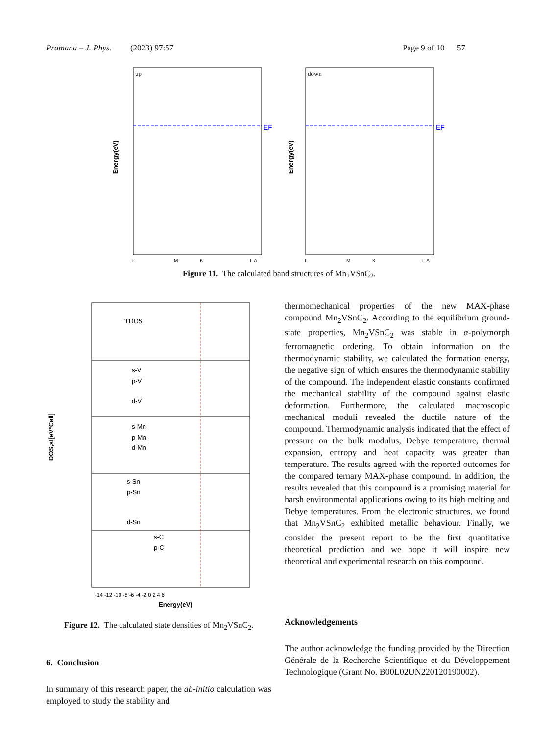Pramana – J. Phys. (2023) 97:57 Page 9 of 10 57
up
EF
Energy(eV)
Γ
M
K
Γ A
down
EF
Energy(eV)
Γ
M
K
Γ A
Figure 11. The calculated band structures of Mn<sub>2</sub>VSnC<sub>2</sub>.
TDOS
s-V
p-V
d-V
s-Mn
p-Mn
d-Mn
s-Sn
p-Sn
d-Sn
s-C
p-C
DOS,st[eV*Cell]
-14 -12 -10 -8 -6 -4 -2 0 2 4 6
Energy(eV)
Figure 12. The calculated state densities of Mn<sub>2</sub>VSnC<sub>2</sub>.
6. Conclusion
In summary of this research paper, the ab-initio calculation was employed to study the stability and
thermomechanical properties of the new MAX-phase compound Mn<sub>2</sub>VSnC<sub>2</sub>. According to the equilibrium ground-state properties, Mn<sub>2</sub>VSnC<sub>2</sub> was stable in α-polymorph ferromagnetic ordering. To obtain information on the thermodynamic stability, we calculated the formation energy, the negative sign of which ensures the thermodynamic stability of the compound. The independent elastic constants confirmed the mechanical stability of the compound against elastic deformation. Furthermore, the calculated macroscopic mechanical moduli revealed the ductile nature of the compound. Thermodynamic analysis indicated that the effect of pressure on the bulk modulus, Debye temperature, thermal expansion, entropy and heat capacity was greater than temperature. The results agreed with the reported outcomes for the compared ternary MAX-phase compound. In addition, the results revealed that this compound is a promising material for harsh environmental applications owing to its high melting and Debye temperatures. From the electronic structures, we found that Mn<sub>2</sub>VSnC<sub>2</sub> exhibited metallic behaviour. Finally, we consider the present report to be the first quantitative theoretical prediction and we hope it will inspire new theoretical and experimental research on this compound.
Acknowledgements
The author acknowledge the funding provided by the Direction Générale de la Recherche Scientifique et du Développement Technologique (Grant No. B00L02UN220120190002).